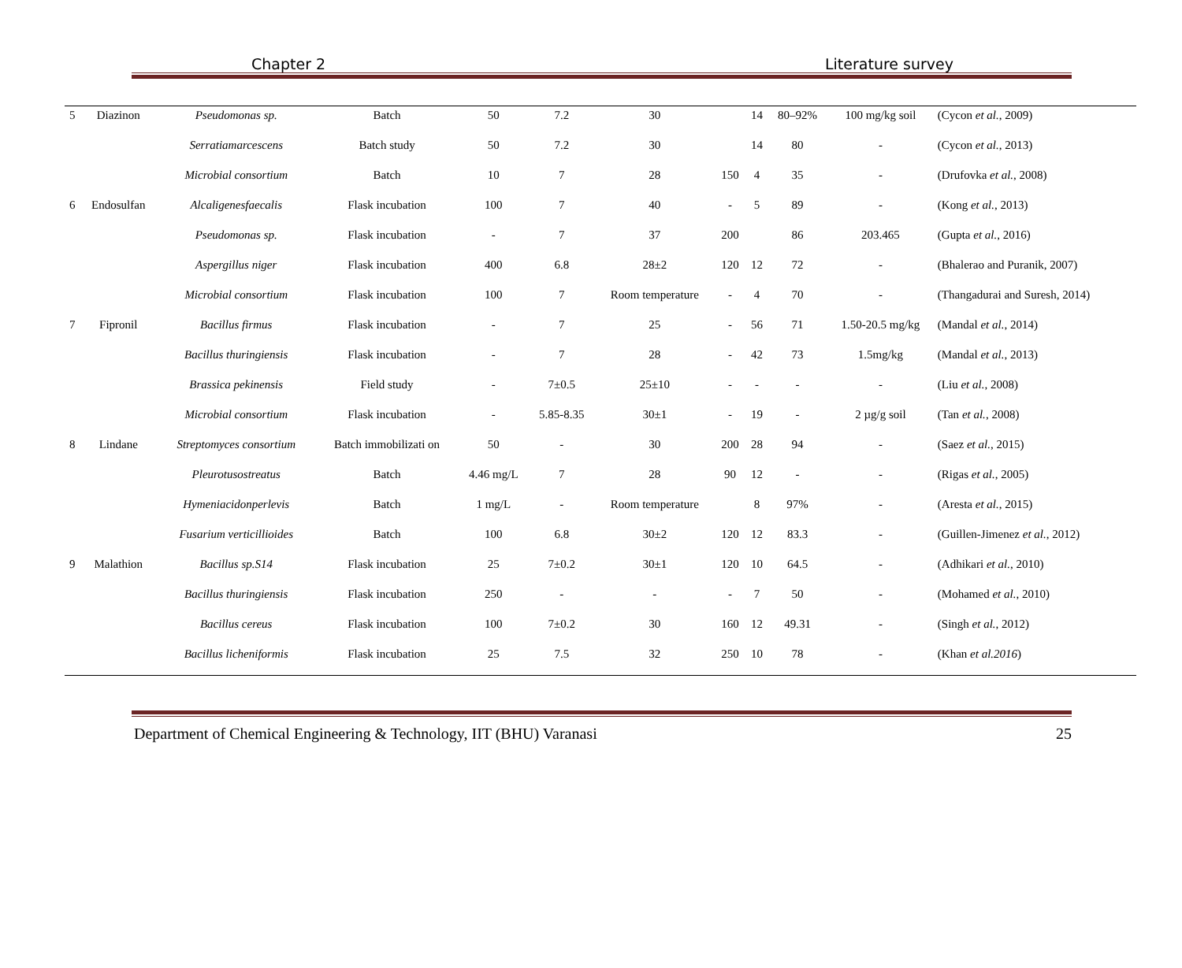Chapter 2 Literature survey
| 5 | Diazinon | Pseudomonas sp. | Batch | 50 | 7.2 | 30 | | 14 | 80–92% | 100 mg/kg soil | (Cycon et al. , 2009) |
| | | Serratiamarcescens | Batch study | 50 | 7.2 | 30 | | 14 | 80 | - | (Cycon et al. , 2013) |
| | | Microbial consortium | Batch | 10 | 7 | 28 | 150 | 4 | 35 | - | (Drufovka et al. , 2008) |
| 6 | Endosulfan | Alcaligenesfaecalis | Flask incubation | 100 | 7 | 40 | - | 5 | 89 | - | (Kong et al. , 2013) |
| | | Pseudomonas sp. | Flask incubation | - | 7 | 37 | 200 | | 86 | 203.465 | (Gupta et al. , 2016) |
| | | Aspergillus niger | Flask incubation | 400 | 6.8 | 28±2 | 120 | 12 | 72 | - | (Bhalerao and Puranik, 2007) |
| | | Microbial consortium | Flask incubation | 100 | 7 | Room temperature | - | 4 | 70 | - | (Thangadurai and Suresh, 2014) |
| 7 | Fipronil | Bacillus firmus | Flask incubation | - | 7 | 25 | - | 56 | 71 | 1.50-20.5 mg/kg | (Mandal et al. , 2014) |
| | | Bacillus thuringiensis | Flask incubation | - | 7 | 28 | - | 42 | 73 | 1.5mg/kg | (Mandal et al. , 2013) |
| | | Brassica pekinensis | Field study | - | 7±0.5 | 25±10 | - | - | - | - | (Liu et al. , 2008) |
| | | Microbial consortium | Flask incubation | - | 5.85-8.35 | 30±1 | - | 19 | - | 2 µg/g soil | (Tan et al. , 2008) |
| 8 | Lindane | Streptomyces consortium | Batch immobilizati on | 50 | - | 30 | 200 | 28 | 94 | - | (Saez et al. , 2015) |
| | | Pleurotusostreatus | Batch | 4.46 mg/L | 7 | 28 | 90 | 12 | - | - | (Rigas et al. , 2005) |
| | | Hymeniacidonperlevis | Batch | 1 mg/L | - | Room temperature | | 8 | 97% | - | (Aresta et al. , 2015) |
| | | Fusarium verticillioides | Batch | 100 | 6.8 | 30±2 | 120 | 12 | 83.3 | - | (Guillen-Jimenez et al. , 2012) |
| 9 | Malathion | Bacillus sp.S14 | Flask incubation | 25 | 7±0.2 | 30±1 | 120 | 10 | 64.5 | - | (Adhikari et al. , 2010) |
| | | Bacillus thuringiensis | Flask incubation | 250 | - | - | - | 7 | 50 | - | (Mohamed et al. , 2010) |
| | | Bacillus cereus | Flask incubation | 100 | 7±0.2 | 30 | 160 | 12 | 49.31 | - | (Singh et al. , 2012) |
| | | Bacillus licheniformis | Flask incubation | 25 | 7.5 | 32 | 250 | 10 | 78 | - | (Khan et al.2016 ) |
Department of Chemical Engineering & Technology, IIT (BHU) Varanasi 25